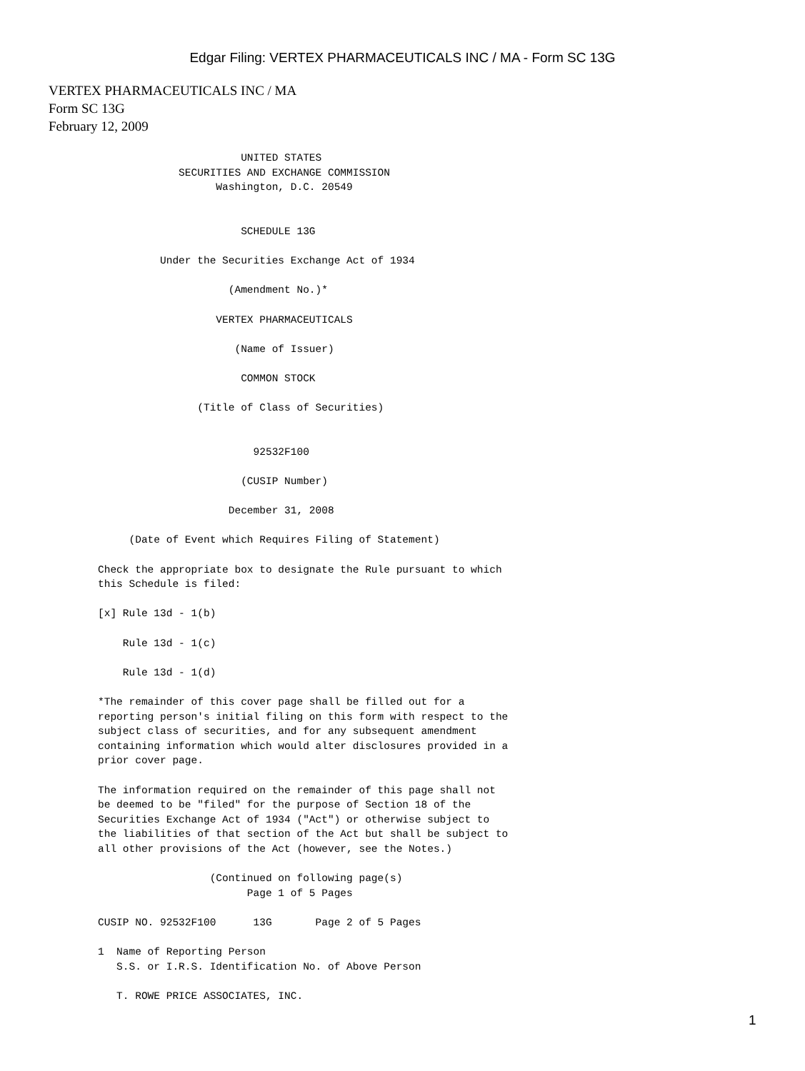Edgar Filing: VERTEX PHARMACEUTICALS INC / MA - Form SC 13G
VERTEX PHARMACEUTICALS INC / MA
Form SC 13G
February 12, 2009
                       UNITED STATES
             SECURITIES AND EXCHANGE COMMISSION
                   Washington, D.C. 20549


                       SCHEDULE 13G

          Under the Securities Exchange Act of 1934

                     (Amendment No.)*

                   VERTEX PHARMACEUTICALS

                      (Name of Issuer)

                       COMMON STOCK

                (Title of Class of Securities)


                         92532F100

                       (CUSIP Number)

                     December 31, 2008

     (Date of Event which Requires Filing of Statement)

Check the appropriate box to designate the Rule pursuant to which
this Schedule is filed:

[x] Rule 13d - 1(b)

    Rule 13d - 1(c)

    Rule 13d - 1(d)

*The remainder of this cover page shall be filled out for a
reporting person's initial filing on this form with respect to the
subject class of securities, and for any subsequent amendment
containing information which would alter disclosures provided in a
prior cover page.

The information required on the remainder of this page shall not
be deemed to be "filed" for the purpose of Section 18 of the
Securities Exchange Act of 1934 ("Act") or otherwise subject to
the liabilities of that section of the Act but shall be subject to
all other provisions of the Act (however, see the Notes.)

                  (Continued on following page(s)
                        Page 1 of 5 Pages

CUSIP NO. 92532F100      13G       Page 2 of 5 Pages

1  Name of Reporting Person
   S.S. or I.R.S. Identification No. of Above Person

   T. ROWE PRICE ASSOCIATES, INC.
1